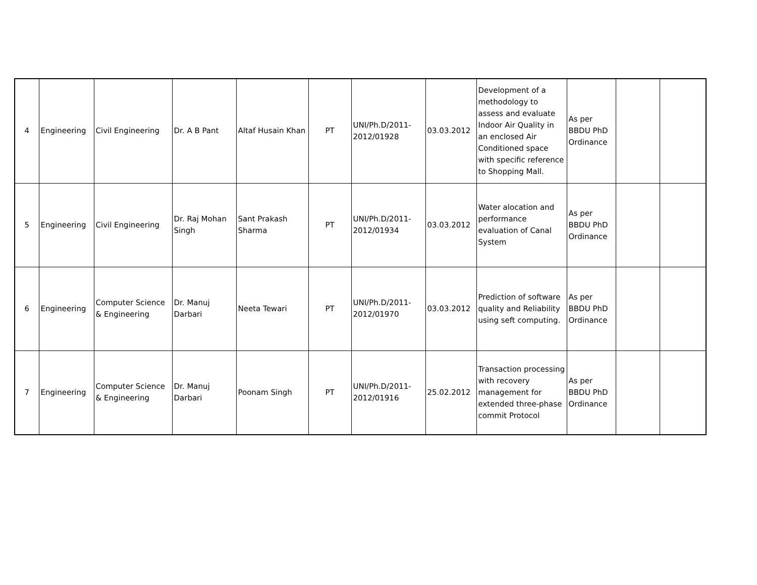| 4 | Engineering | Civil Engineering | Dr. A B Pant | Altaf Husain Khan | PT | UNI/Ph.D/2011-2012/01928 | 03.03.2012 | Development of a methodology to assess and evaluate Indoor Air Quality in an enclosed Air Conditioned space with specific reference to Shopping Mall. | As per BBDU PhD Ordinance | | |
| 5 | Engineering | Civil Engineering | Dr. Raj Mohan Singh | Sant Prakash Sharma | PT | UNI/Ph.D/2011-2012/01934 | 03.03.2012 | Water alocation and performance evaluation of Canal System | As per BBDU PhD Ordinance | | |
| 6 | Engineering | Computer Science & Engineering | Dr. Manuj Darbari | Neeta Tewari | PT | UNI/Ph.D/2011-2012/01970 | 03.03.2012 | Prediction of software quality and Reliability using seft computing. | As per BBDU PhD Ordinance | | |
| 7 | Engineering | Computer Science & Engineering | Dr. Manuj Darbari | Poonam Singh | PT | UNI/Ph.D/2011-2012/01916 | 25.02.2012 | Transaction processing with recovery management for extended three-phase commit Protocol | As per BBDU PhD Ordinance | | |